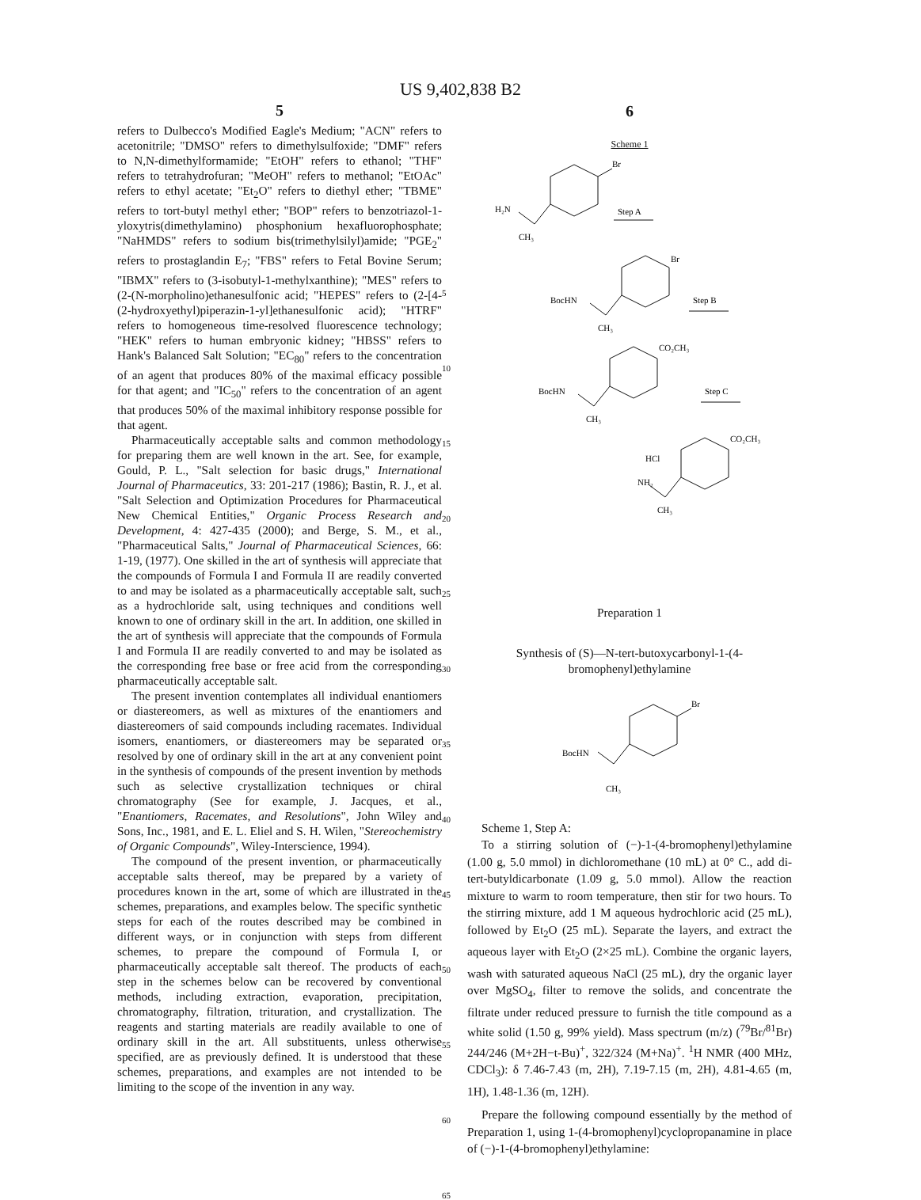US 9,402,838 B2
5
refers to Dulbecco's Modified Eagle's Medium; "ACN" refers to acetonitrile; "DMSO" refers to dimethylsulfoxide; "DMF" refers to N,N-dimethylformamide; "EtOH" refers to ethanol; "THF" refers to tetrahydrofuran; "MeOH" refers to methanol; "EtOAc" refers to ethyl acetate; "Et<sub>2</sub>O" refers to diethyl ether; "TBME" refers to tort-butyl methyl ether; "BOP" refers to benzotriazol-1-yloxytris(dimethylamino) phosphonium hexafluorophosphate; "NaHMDS" refers to sodium bis(trimethylsilyl)amide; "PGE<sub>2</sub>" refers to prostaglandin E<sub>7</sub>; "FBS" refers to Fetal Bovine Serum; "IBMX" refers to (3-isobutyl-1-methylxanthine); "MES" refers to (2-(N-morpholino)ethanesulfonic acid; "HEPES" refers to (2-[4-(2-hydroxyethyl)piperazin-1-yl]ethanesulfonic acid); "HTRF" refers to homogeneous time-resolved fluorescence technology; "HEK" refers to human embryonic kidney; "HBSS" refers to Hank's Balanced Salt Solution; "EC<sub>80</sub>" refers to the concentration of an agent that produces 80% of the maximal efficacy possible for that agent; and "IC<sub>50</sub>" refers to the concentration of an agent that produces 50% of the maximal inhibitory response possible for that agent.
Pharmaceutically acceptable salts and common methodology for preparing them are well known in the art. See, for example, Gould, P. L., "Salt selection for basic drugs," International Journal of Pharmaceutics, 33: 201-217 (1986); Bastin, R. J., et al. "Salt Selection and Optimization Procedures for Pharmaceutical New Chemical Entities," Organic Process Research and Development, 4: 427-435 (2000); and Berge, S. M., et al., "Pharmaceutical Salts," Journal of Pharmaceutical Sciences, 66: 1-19, (1977). One skilled in the art of synthesis will appreciate that the compounds of Formula I and Formula II are readily converted to and may be isolated as a pharmaceutically acceptable salt, such as a hydrochloride salt, using techniques and conditions well known to one of ordinary skill in the art. In addition, one skilled in the art of synthesis will appreciate that the compounds of Formula I and Formula II are readily converted to and may be isolated as the corresponding free base or free acid from the corresponding pharmaceutically acceptable salt.
The present invention contemplates all individual enantiomers or diastereomers, as well as mixtures of the enantiomers and diastereomers of said compounds including racemates. Individual isomers, enantiomers, or diastereomers may be separated or resolved by one of ordinary skill in the art at any convenient point in the synthesis of compounds of the present invention by methods such as selective crystallization techniques or chiral chromatography (See for example, J. Jacques, et al., "Enantiomers, Racemates, and Resolutions", John Wiley and Sons, Inc., 1981, and E. L. Eliel and S. H. Wilen, "Stereochemistry of Organic Compounds", Wiley-Interscience, 1994).
The compound of the present invention, or pharmaceutically acceptable salts thereof, may be prepared by a variety of procedures known in the art, some of which are illustrated in the schemes, preparations, and examples below. The specific synthetic steps for each of the routes described may be combined in different ways, or in conjunction with steps from different schemes, to prepare the compound of Formula I, or pharmaceutically acceptable salt thereof. The products of each step in the schemes below can be recovered by conventional methods, including extraction, evaporation, precipitation, chromatography, filtration, trituration, and crystallization. The reagents and starting materials are readily available to one of ordinary skill in the art. All substituents, unless otherwise specified, are as previously defined. It is understood that these schemes, preparations, and examples are not intended to be limiting to the scope of the invention in any way.
5
10
15
20
25
30
35
40
45
50
55
60
65
6
Scheme 1
Br
H₂N
CH₃
Step A
Br
BocHN
CH₃
Step B
CO₂CH₃
BocHN
CH₃
Step C
CO₂CH₃
HCl
NH₂
CH₃
Preparation 1
Synthesis of (S)—N-tert-butoxycarbonyl-1-(4-bromophenyl)ethylamine
Br
BocHN
CH₃
Scheme 1, Step A:
To a stirring solution of (−)-1-(4-bromophenyl)ethylamine (1.00 g, 5.0 mmol) in dichloromethane (10 mL) at 0° C., add di-tert-butyldicarbonate (1.09 g, 5.0 mmol). Allow the reaction mixture to warm to room temperature, then stir for two hours. To the stirring mixture, add 1 M aqueous hydrochloric acid (25 mL), followed by Et<sub>2</sub>O (25 mL). Separate the layers, and extract the aqueous layer with Et<sub>2</sub>O (2×25 mL). Combine the organic layers, wash with saturated aqueous NaCl (25 mL), dry the organic layer over MgSO<sub>4</sub>, filter to remove the solids, and concentrate the filtrate under reduced pressure to furnish the title compound as a white solid (1.50 g, 99% yield). Mass spectrum (m/z) (<sup>79</sup>Br/<sup>81</sup>Br) 244/246 (M+2H−t-Bu)<sup>+</sup>, 322/324 (M+Na)<sup>+</sup>. <sup>1</sup>H NMR (400 MHz, CDCl<sub>3</sub>): δ 7.46-7.43 (m, 2H), 7.19-7.15 (m, 2H), 4.81-4.65 (m, 1H), 1.48-1.36 (m, 12H).
Prepare the following compound essentially by the method of Preparation 1, using 1-(4-bromophenyl)cyclopropanamine in place of (−)-1-(4-bromophenyl)ethylamine: